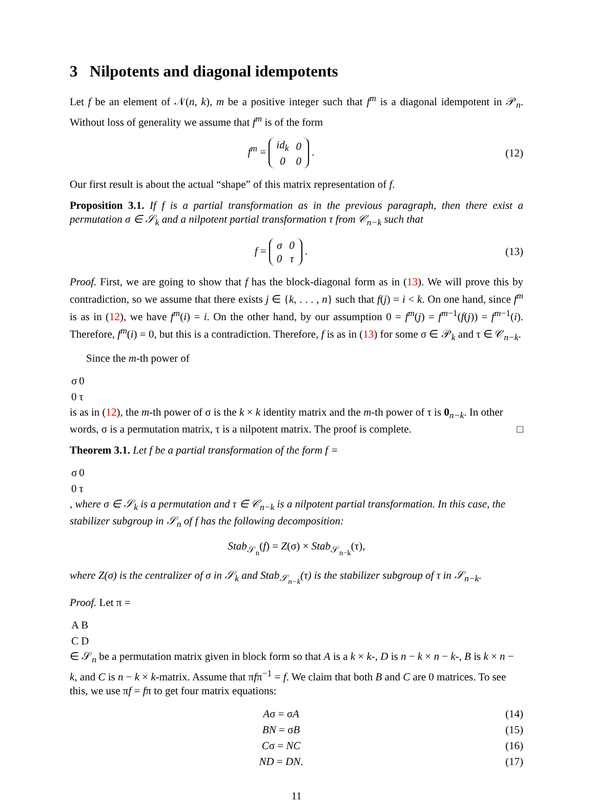3 Nilpotents and diagonal idempotents
Let f be an element of 𝒩(n, k), m be a positive integer such that f<sup>m</sup> is a diagonal idempotent in 𝒫<sub>n</sub>. Without loss of generality we assume that f<sup>m</sup> is of the form
f<sup>m</sup> =
| id<sub>k</sub> | 0 |
| 0 | 0 |
.
(12)
Our first result is about the actual “shape” of this matrix representation of f.
Proposition 3.1. If f is a partial transformation as in the previous paragraph, then there exist a permutation σ ∈ 𝒮<sub>k</sub> and a nilpotent partial transformation τ from 𝒞<sub>n−k</sub> such that
f =
| σ | 0 |
| 0 | τ |
.
(13)
Proof. First, we are going to show that f has the block-diagonal form as in (13). We will prove this by contradiction, so we assume that there exists j ∈ {k, . . . , n} such that f(j) = i < k. On one hand, since f<sup>m</sup> is as in (12), we have f<sup>m</sup>(i) = i. On the other hand, by our assumption 0 = f<sup>m</sup>(j) = f<sup>m−1</sup>(f(j)) = f<sup>m−1</sup>(i). Therefore, f<sup>m</sup>(i) = 0, but this is a contradiction. Therefore, f is as in (13) for some σ ∈ 𝒫<sub>k</sub> and τ ∈ 𝒞<sub>n−k</sub>.
Since the m-th power of
| σ | 0 |
| 0 | τ |
is as in (12), the m-th power of σ is the k × k identity matrix and the m-th power of τ is 0<sub>n−k</sub>. In other words, σ is a permutation matrix, τ is a nilpotent matrix. The proof is complete. □
Theorem 3.1. Let f be a partial transformation of the form f =
| σ | 0 |
| 0 | τ |
, where σ ∈ 𝒮<sub>k</sub> is a permutation and τ ∈ 𝒞<sub>n−k</sub> is a nilpotent partial transformation. In this case, the stabilizer subgroup in 𝒮<sub>n</sub> of f has the following decomposition:
Stab<sub>𝒮<sub>n</sub></sub>(f) = Z(σ) × Stab<sub>𝒮<sub>n−k</sub></sub>(τ),
where Z(σ) is the centralizer of σ in 𝒮<sub>k</sub> and Stab<sub>𝒮<sub>n−k</sub></sub>(τ) is the stabilizer subgroup of τ in 𝒮<sub>n−k</sub>.
Proof. Let π =
| A | B |
| C | D |
∈ 𝒮<sub>n</sub> be a permutation matrix given in block form so that A is a k × k-, D is n − k × n − k-, B is k × n − k, and C is n − k × k-matrix. Assume that πfπ<sup>−1</sup> = f. We claim that both B and C are 0 matrices. To see this, we use πf = fπ to get four matrix equations:
Aσ = σA (14)
BN = σB (15)
Cσ = NC (16)
ND = DN. (17)
11